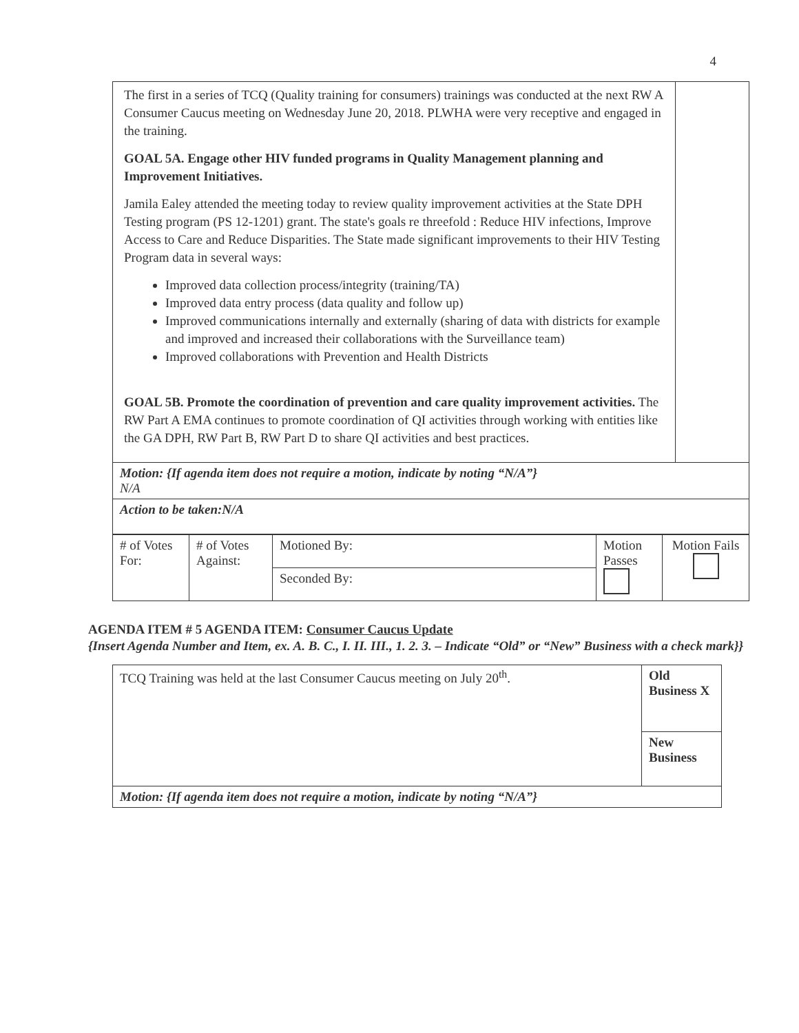4
| The first in a series of TCQ (Quality training for consumers) trainings was conducted at the next RW A Consumer Caucus meeting on Wednesday June 20, 2018. PLWHA were very receptive and engaged in the training. GOAL 5A. Engage other HIV funded programs in Quality Management planning and Improvement Initiatives. Jamila Ealey attended the meeting today to review quality improvement activities at the State DPH Testing program (PS 12-1201) grant. The state's goals re threefold : Reduce HIV infections, Improve Access to Care and Reduce Disparities. The State made significant improvements to their HIV Testing Program data in several ways: Improved data collection process/integrity (training/TA) Improved data entry process (data quality and follow up) Improved communications internally and externally (sharing of data with districts for example and improved and increased their collaborations with the Surveillance team) Improved collaborations with Prevention and Health Districts GOAL 5B. Promote the coordination of prevention and care quality improvement activities. The RW Part A EMA continues to promote coordination of QI activities through working with entities like the GA DPH, RW Part B, RW Part D to share QI activities and best practices. | |
| Motion: {If agenda item does not require a motion, indicate by noting “N/A”} N/A | |
| Action to be taken:N/A | |
| # of Votes For: | # of Votes Against: | Motioned By: | Motion Passes | Motion Fails |
| | | Seconded By: | | |
AGENDA ITEM # 5 AGENDA ITEM: Consumer Caucus Update
{Insert Agenda Number and Item, ex. A. B. C., I. II. III., 1. 2. 3. – Indicate “Old” or “New” Business with a check mark}}
| TCQ Training was held at the last Consumer Caucus meeting on July 20<sup>th</sup>. | Old Business X |
| | New Business |
| Motion: {If agenda item does not require a motion, indicate by noting “N/A”} | |